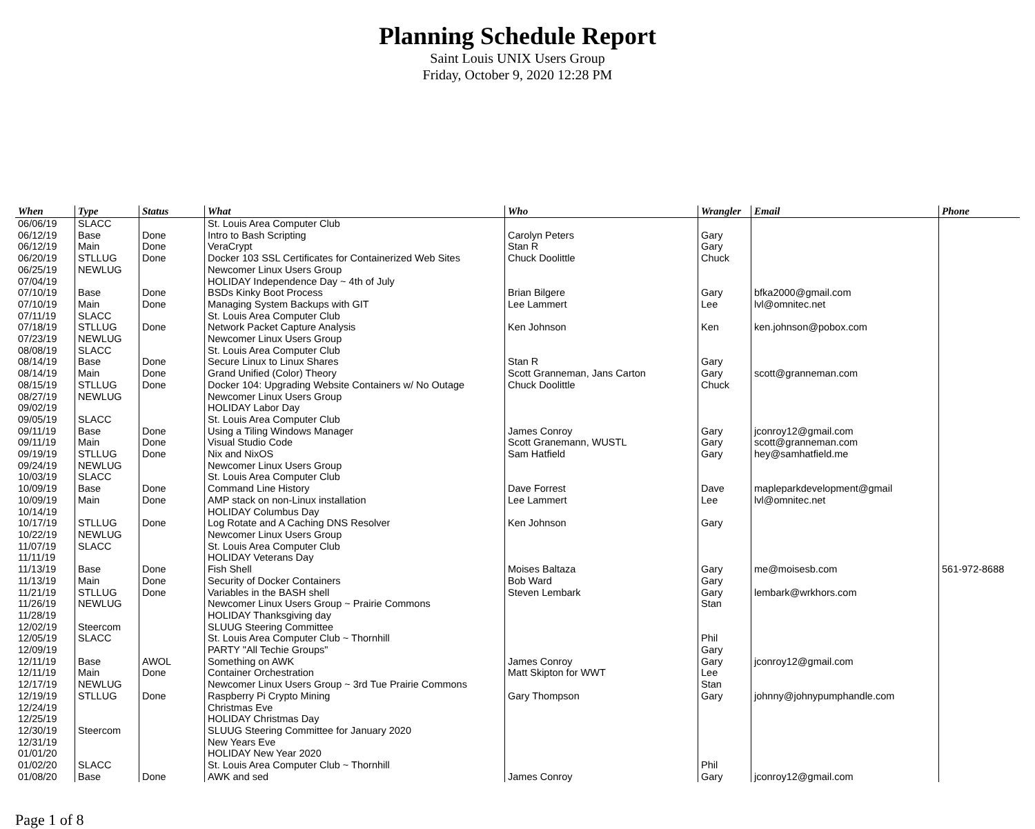Planning Schedule Report
Saint Louis UNIX Users Group
Friday, October 9, 2020 12:28 PM
| When | Type | Status | What | Who | Wrangler | Email | Phone |
| --- | --- | --- | --- | --- | --- | --- | --- |
| 06/06/19 | SLACC | | St. Louis Area Computer Club | | | | |
| 06/12/19 | Base | Done | Intro to Bash Scripting | Carolyn Peters | Gary | | |
| 06/12/19 | Main | Done | VeraCrypt | Stan R | Gary | | |
| 06/20/19 | STLLUG | Done | Docker 103 SSL Certificates for Containerized Web Sites | Chuck Doolittle | Chuck | | |
| 06/25/19 | NEWLUG | | Newcomer Linux Users Group | | | | |
| 07/04/19 | | | HOLIDAY Independence Day ~ 4th of July | | | | |
| 07/10/19 | Base | Done | BSDs Kinky Boot Process | Brian Bilgere | Gary | bfka2000@gmail.com | |
| 07/10/19 | Main | Done | Managing System Backups with GIT | Lee Lammert | Lee | lvl@omnitec.net | |
| 07/11/19 | SLACC | | St. Louis Area Computer Club | | | | |
| 07/18/19 | STLLUG | Done | Network Packet Capture Analysis | Ken Johnson | Ken | ken.johnson@pobox.com | |
| 07/23/19 | NEWLUG | | Newcomer Linux Users Group | | | | |
| 08/08/19 | SLACC | | St. Louis Area Computer Club | | | | |
| 08/14/19 | Base | Done | Secure Linux to Linux Shares | Stan R | Gary | | |
| 08/14/19 | Main | Done | Grand Unified (Color) Theory | Scott Granneman, Jans Carton | Gary | scott@granneman.com | |
| 08/15/19 | STLLUG | Done | Docker 104: Upgrading Website Containers w/ No Outage | Chuck Doolittle | Chuck | | |
| 08/27/19 | NEWLUG | | Newcomer Linux Users Group | | | | |
| 09/02/19 | | | HOLIDAY Labor Day | | | | |
| 09/05/19 | SLACC | | St. Louis Area Computer Club | | | | |
| 09/11/19 | Base | Done | Using a Tiling Windows Manager | James Conroy | Gary | jconroy12@gmail.com | |
| 09/11/19 | Main | Done | Visual Studio Code | Scott Granemann, WUSTL | Gary | scott@granneman.com | |
| 09/19/19 | STLLUG | Done | Nix and NixOS | Sam Hatfield | Gary | hey@samhatfield.me | |
| 09/24/19 | NEWLUG | | Newcomer Linux Users Group | | | | |
| 10/03/19 | SLACC | | St. Louis Area Computer Club | | | | |
| 10/09/19 | Base | Done | Command Line History | Dave Forrest | Dave | mapleparkdevelopment@gmail | |
| 10/09/19 | Main | Done | AMP stack on non-Linux installation | Lee Lammert | Lee | lvl@omnitec.net | |
| 10/14/19 | | | HOLIDAY Columbus Day | | | | |
| 10/17/19 | STLLUG | Done | Log Rotate and A Caching DNS Resolver | Ken Johnson | Gary | | |
| 10/22/19 | NEWLUG | | Newcomer Linux Users Group | | | | |
| 11/07/19 | SLACC | | St. Louis Area Computer Club | | | | |
| 11/11/19 | | | HOLIDAY Veterans Day | | | | |
| 11/13/19 | Base | Done | Fish Shell | Moises Baltaza | Gary | me@moisesb.com | 561-972-8688 |
| 11/13/19 | Main | Done | Security of Docker Containers | Bob Ward | Gary | | |
| 11/21/19 | STLLUG | Done | Variables in the BASH shell | Steven Lembark | Gary | lembark@wrkhors.com | |
| 11/26/19 | NEWLUG | | Newcomer Linux Users Group ~ Prairie Commons | | Stan | | |
| 11/28/19 | | | HOLIDAY Thanksgiving day | | | | |
| 12/02/19 | Steercom | | SLUUG Steering Committee | | | | |
| 12/05/19 | SLACC | | St. Louis Area Computer Club ~ Thornhill | | Phil | | |
| 12/09/19 | | | PARTY "All Techie Groups" | | Gary | | |
| 12/11/19 | Base | AWOL | Something on AWK | James Conroy | Gary | jconroy12@gmail.com | |
| 12/11/19 | Main | Done | Container Orchestration | Matt Skipton for WWT | Lee | | |
| 12/17/19 | NEWLUG | | Newcomer Linux Users Group ~ 3rd Tue Prairie Commons | | Stan | | |
| 12/19/19 | STLLUG | Done | Raspberry Pi Crypto Mining | Gary Thompson | Gary | johnny@johnypumphandle.com | |
| 12/24/19 | | | Christmas Eve | | | | |
| 12/25/19 | | | HOLIDAY Christmas Day | | | | |
| 12/30/19 | Steercom | | SLUUG Steering Committee for January 2020 | | | | |
| 12/31/19 | | | New Years Eve | | | | |
| 01/01/20 | | | HOLIDAY New Year 2020 | | | | |
| 01/02/20 | SLACC | | St. Louis Area Computer Club ~ Thornhill | | Phil | | |
| 01/08/20 | Base | Done | AWK and sed | James Conroy | Gary | jconroy12@gmail.com | |
Page 1 of 8